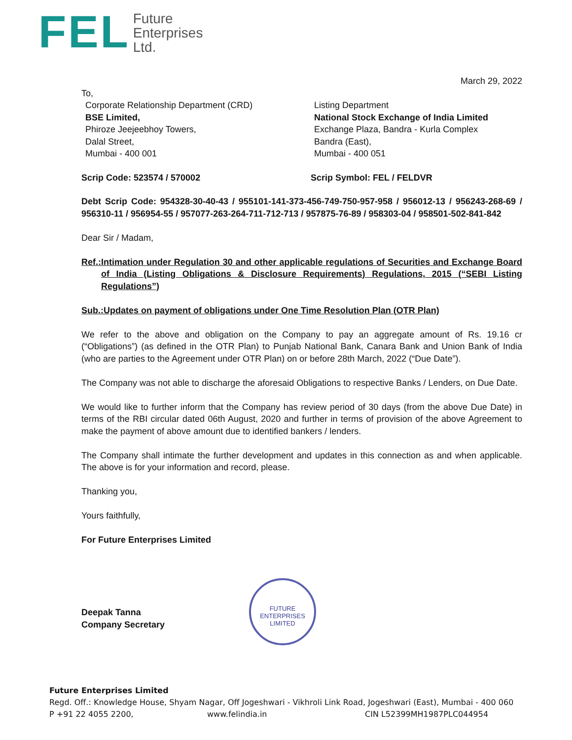FEL
Future
Enterprises
Ltd.
March 29, 2022
To,
Corporate Relationship Department (CRD)
BSE Limited,
Phiroze Jeejeebhoy Towers,
Dalal Street,
Mumbai - 400 001
Listing Department
National Stock Exchange of India Limited
Exchange Plaza, Bandra - Kurla Complex
Bandra (East),
Mumbai - 400 051
Scrip Code: 523574 / 570002 Scrip Symbol: FEL / FELDVR
Debt Scrip Code: 954328-30-40-43 / 955101-141-373-456-749-750-957-958 / 956012-13 / 956243-268-69 / 956310-11 / 956954-55 / 957077-263-264-711-712-713 / 957875-76-89 / 958303-04 / 958501-502-841-842
Dear Sir / Madam,
Ref.: Intimation under Regulation 30 and other applicable regulations of Securities and Exchange Board of India (Listing Obligations & Disclosure Requirements) Regulations, 2015 (“SEBI Listing Regulations”)
Sub.: Updates on payment of obligations under One Time Resolution Plan (OTR Plan)
We refer to the above and obligation on the Company to pay an aggregate amount of Rs. 19.16 cr (“Obligations”) (as defined in the OTR Plan) to Punjab National Bank, Canara Bank and Union Bank of India (who are parties to the Agreement under OTR Plan) on or before 28th March, 2022 (“Due Date”).
The Company was not able to discharge the aforesaid Obligations to respective Banks / Lenders, on Due Date.
We would like to further inform that the Company has review period of 30 days (from the above Due Date) in terms of the RBI circular dated 06th August, 2020 and further in terms of provision of the above Agreement to make the payment of above amount due to identified bankers / lenders.
The Company shall intimate the further development and updates in this connection as and when applicable. The above is for your information and record, please.
Thanking you,
Yours faithfully,
For Future Enterprises Limited
Deepak Tanna
Company Secretary
FUTURE ENTERPRISES LIMITED
Future Enterprises Limited
Regd. Off.: Knowledge House, Shyam Nagar, Off Jogeshwari - Vikhroli Link Road, Jogeshwari (East), Mumbai - 400 060
P +91 22 4055 2200, www.felindia.in CIN L52399MH1987PLC044954